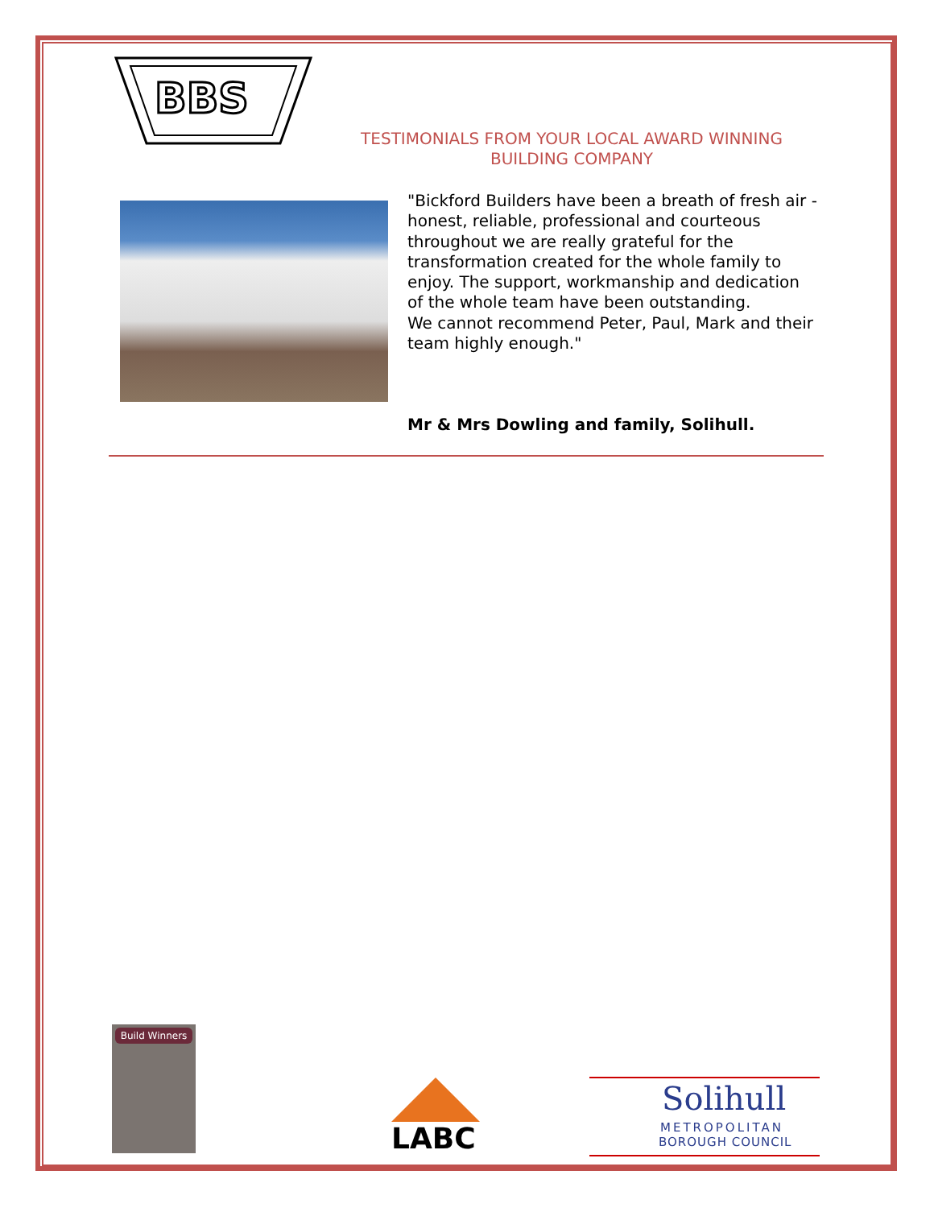BBS
TESTIMONIALS FROM YOUR LOCAL AWARD WINNING BUILDING COMPANY
"Bickford Builders have been a breath of fresh air - honest, reliable, professional and courteous throughout we are really grateful for the transformation created for the whole family to enjoy. The support, workmanship and dedication of the whole team have been outstanding.
We cannot recommend Peter, Paul, Mark and their team highly enough."
Mr & Mrs Dowling and family, Solihull.
Build Winners
LABC
Solihull
METROPOLITAN
BOROUGH COUNCIL